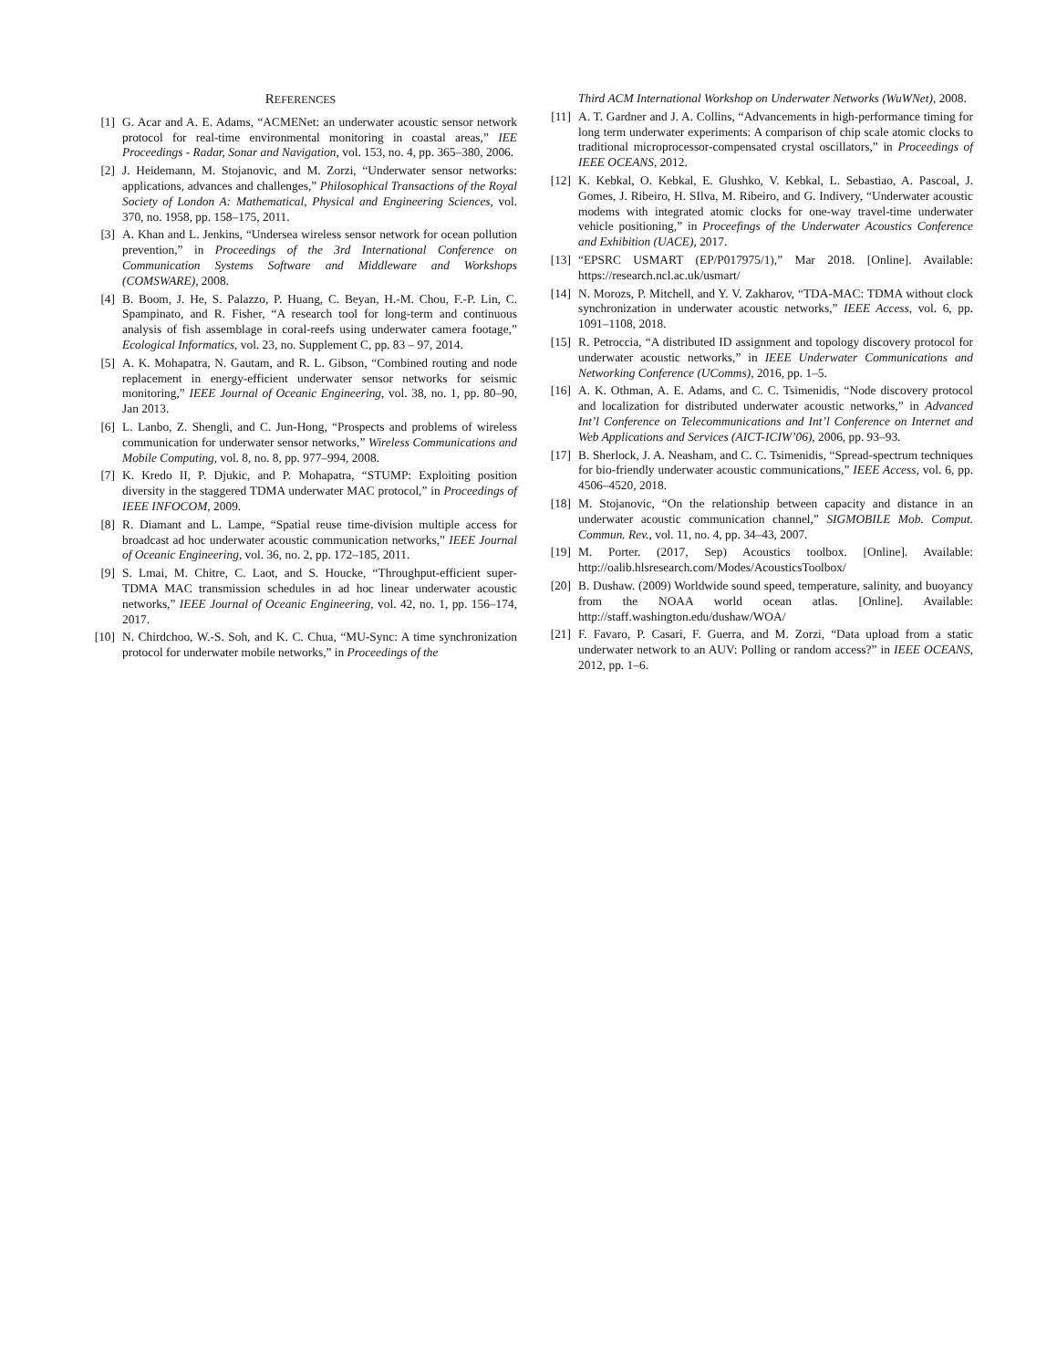REFERENCES
[1] G. Acar and A. E. Adams, “ACMENet: an underwater acoustic sensor network protocol for real-time environmental monitoring in coastal areas,” IEE Proceedings - Radar, Sonar and Navigation, vol. 153, no. 4, pp. 365–380, 2006.
[2] J. Heidemann, M. Stojanovic, and M. Zorzi, “Underwater sensor networks: applications, advances and challenges,” Philosophical Transactions of the Royal Society of London A: Mathematical, Physical and Engineering Sciences, vol. 370, no. 1958, pp. 158–175, 2011.
[3] A. Khan and L. Jenkins, “Undersea wireless sensor network for ocean pollution prevention,” in Proceedings of the 3rd International Conference on Communication Systems Software and Middleware and Workshops (COMSWARE), 2008.
[4] B. Boom, J. He, S. Palazzo, P. Huang, C. Beyan, H.-M. Chou, F.-P. Lin, C. Spampinato, and R. Fisher, “A research tool for long-term and continuous analysis of fish assemblage in coral-reefs using underwater camera footage,” Ecological Informatics, vol. 23, no. Supplement C, pp. 83 – 97, 2014.
[5] A. K. Mohapatra, N. Gautam, and R. L. Gibson, “Combined routing and node replacement in energy-efficient underwater sensor networks for seismic monitoring,” IEEE Journal of Oceanic Engineering, vol. 38, no. 1, pp. 80–90, Jan 2013.
[6] L. Lanbo, Z. Shengli, and C. Jun-Hong, “Prospects and problems of wireless communication for underwater sensor networks,” Wireless Communications and Mobile Computing, vol. 8, no. 8, pp. 977–994, 2008.
[7] K. Kredo II, P. Djukic, and P. Mohapatra, “STUMP: Exploiting position diversity in the staggered TDMA underwater MAC protocol,” in Proceedings of IEEE INFOCOM, 2009.
[8] R. Diamant and L. Lampe, “Spatial reuse time-division multiple access for broadcast ad hoc underwater acoustic communication networks,” IEEE Journal of Oceanic Engineering, vol. 36, no. 2, pp. 172–185, 2011.
[9] S. Lmai, M. Chitre, C. Laot, and S. Houcke, “Throughput-efficient super-TDMA MAC transmission schedules in ad hoc linear underwater acoustic networks,” IEEE Journal of Oceanic Engineering, vol. 42, no. 1, pp. 156–174, 2017.
[10] N. Chirdchoo, W.-S. Soh, and K. C. Chua, “MU-Sync: A time synchronization protocol for underwater mobile networks,” in Proceedings of the
Third ACM International Workshop on Underwater Networks (WuWNet), 2008.
[11] A. T. Gardner and J. A. Collins, “Advancements in high-performance timing for long term underwater experiments: A comparison of chip scale atomic clocks to traditional microprocessor-compensated crystal oscillators,” in Proceedings of IEEE OCEANS, 2012.
[12] K. Kebkal, O. Kebkal, E. Glushko, V. Kebkal, L. Sebastiao, A. Pascoal, J. Gomes, J. Ribeiro, H. SIlva, M. Ribeiro, and G. Indivery, “Underwater acoustic modems with integrated atomic clocks for one-way travel-time underwater vehicle positioning,” in Proceefings of the Underwater Acoustics Conference and Exhibition (UACE), 2017.
[13] “EPSRC USMART (EP/P017975/1),” Mar 2018. [Online]. Available: https://research.ncl.ac.uk/usmart/
[14] N. Morozs, P. Mitchell, and Y. V. Zakharov, “TDA-MAC: TDMA without clock synchronization in underwater acoustic networks,” IEEE Access, vol. 6, pp. 1091–1108, 2018.
[15] R. Petroccia, “A distributed ID assignment and topology discovery protocol for underwater acoustic networks,” in IEEE Underwater Communications and Networking Conference (UComms), 2016, pp. 1–5.
[16] A. K. Othman, A. E. Adams, and C. C. Tsimenidis, “Node discovery protocol and localization for distributed underwater acoustic networks,” in Advanced Int’l Conference on Telecommunications and Int’l Conference on Internet and Web Applications and Services (AICT-ICIW’06), 2006, pp. 93–93.
[17] B. Sherlock, J. A. Neasham, and C. C. Tsimenidis, “Spread-spectrum techniques for bio-friendly underwater acoustic communications,” IEEE Access, vol. 6, pp. 4506–4520, 2018.
[18] M. Stojanovic, “On the relationship between capacity and distance in an underwater acoustic communication channel,” SIGMOBILE Mob. Comput. Commun. Rev., vol. 11, no. 4, pp. 34–43, 2007.
[19] M. Porter. (2017, Sep) Acoustics toolbox. [Online]. Available: http://oalib.hlsresearch.com/Modes/AcousticsToolbox/
[20] B. Dushaw. (2009) Worldwide sound speed, temperature, salinity, and buoyancy from the NOAA world ocean atlas. [Online]. Available: http://staff.washington.edu/dushaw/WOA/
[21] F. Favaro, P. Casari, F. Guerra, and M. Zorzi, “Data upload from a static underwater network to an AUV: Polling or random access?” in IEEE OCEANS, 2012, pp. 1–6.